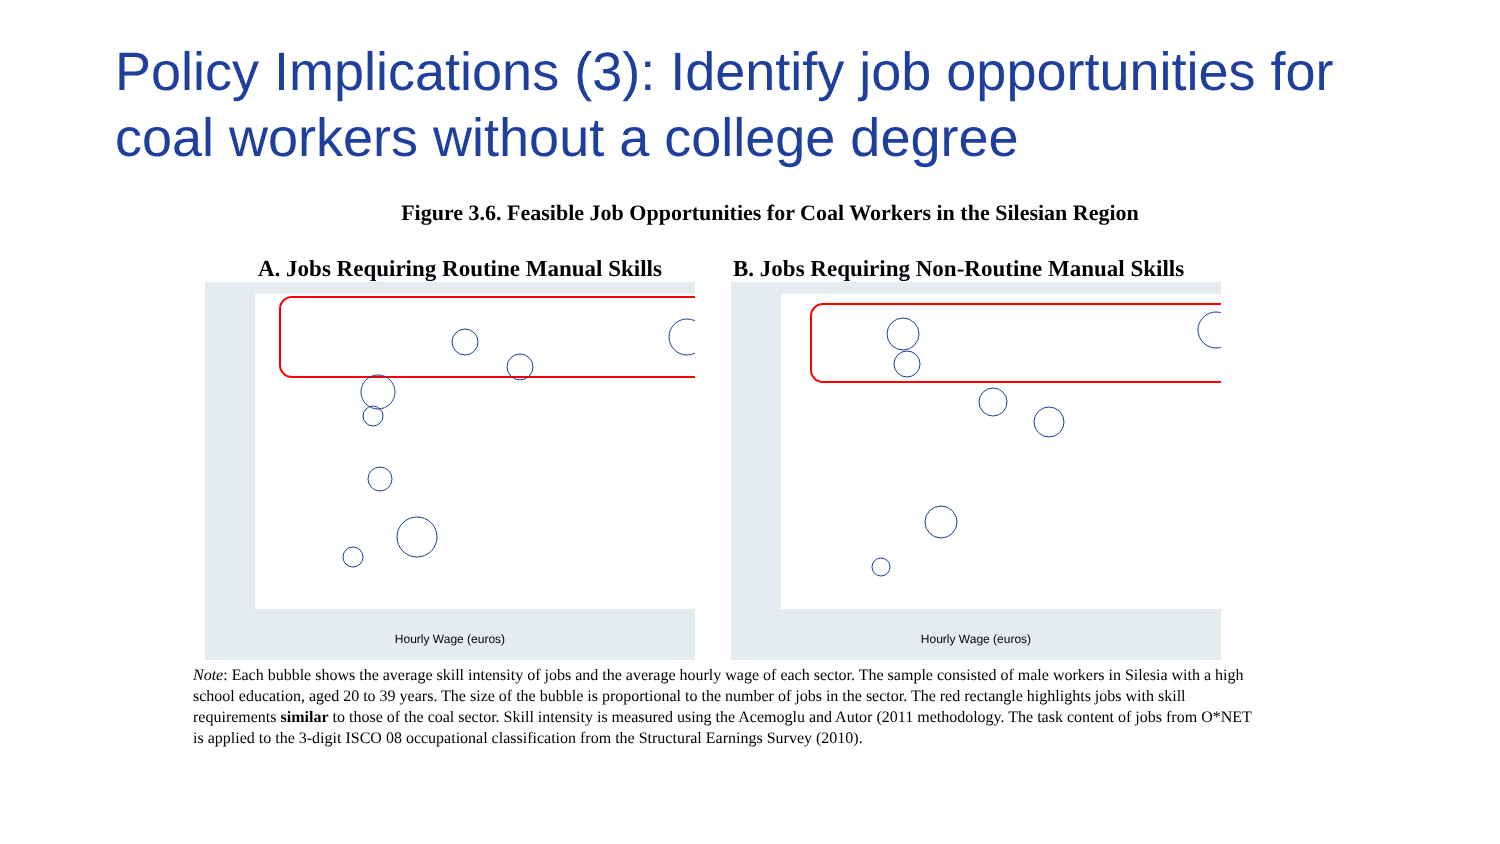Policy Implications (3): Identify job opportunities for coal workers without a college degree
Figure 3.6. Feasible Job Opportunities for Coal Workers in the Silesian Region
A. Jobs Requiring Routine Manual Skills
B. Jobs Requiring Non-Routine Manual Skills
Hourly Wage (euros)
Hourly Wage (euros)
Note: Each bubble shows the average skill intensity of jobs and the average hourly wage of each sector. The sample consisted of male workers in Silesia with a high school education, aged 20 to 39 years. The size of the bubble is proportional to the number of jobs in the sector. The red rectangle highlights jobs with skill requirements similar to those of the coal sector. Skill intensity is measured using the Acemoglu and Autor (2011 methodology. The task content of jobs from O*NET is applied to the 3-digit ISCO 08 occupational classification from the Structural Earnings Survey (2010).